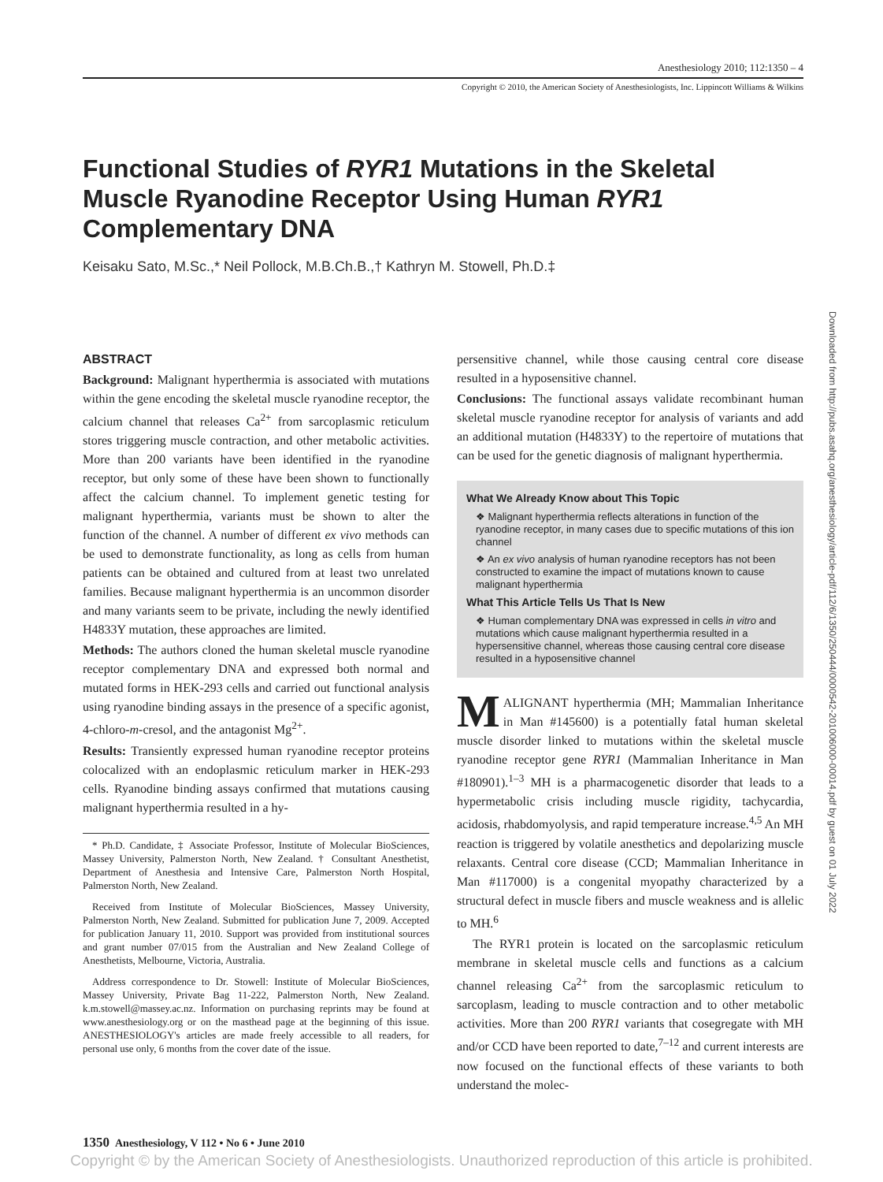Anesthesiology 2010; 112:1350 – 4
Copyright © 2010, the American Society of Anesthesiologists, Inc. Lippincott Williams & Wilkins
Functional Studies of RYR1 Mutations in the Skeletal Muscle Ryanodine Receptor Using Human RYR1 Complementary DNA
Keisaku Sato, M.Sc.,* Neil Pollock, M.B.Ch.B.,† Kathryn M. Stowell, Ph.D.‡
Downloaded from http://pubs.asahq.org/anesthesiology/article-pdf/112/6/1350/250444/0000542-201006000-00014.pdf by guest on 01 July 2022
ABSTRACT
Background: Malignant hyperthermia is associated with mutations within the gene encoding the skeletal muscle ryanodine receptor, the calcium channel that releases Ca<sup>2+</sup> from sarcoplasmic reticulum stores triggering muscle contraction, and other metabolic activities. More than 200 variants have been identified in the ryanodine receptor, but only some of these have been shown to functionally affect the calcium channel. To implement genetic testing for malignant hyperthermia, variants must be shown to alter the function of the channel. A number of different ex vivo methods can be used to demonstrate functionality, as long as cells from human patients can be obtained and cultured from at least two unrelated families. Because malignant hyperthermia is an uncommon disorder and many variants seem to be private, including the newly identified H4833Y mutation, these approaches are limited.
Methods: The authors cloned the human skeletal muscle ryanodine receptor complementary DNA and expressed both normal and mutated forms in HEK-293 cells and carried out functional analysis using ryanodine binding assays in the presence of a specific agonist, 4-chloro-m-cresol, and the antagonist Mg<sup>2+</sup>.
Results: Transiently expressed human ryanodine receptor proteins colocalized with an endoplasmic reticulum marker in HEK-293 cells. Ryanodine binding assays confirmed that mutations causing malignant hyperthermia resulted in a hy-
* Ph.D. Candidate, ‡ Associate Professor, Institute of Molecular BioSciences, Massey University, Palmerston North, New Zealand. † Consultant Anesthetist, Department of Anesthesia and Intensive Care, Palmerston North Hospital, Palmerston North, New Zealand.
Received from Institute of Molecular BioSciences, Massey University, Palmerston North, New Zealand. Submitted for publication June 7, 2009. Accepted for publication January 11, 2010. Support was provided from institutional sources and grant number 07/015 from the Australian and New Zealand College of Anesthetists, Melbourne, Victoria, Australia.
Address correspondence to Dr. Stowell: Institute of Molecular BioSciences, Massey University, Private Bag 11-222, Palmerston North, New Zealand. k.m.stowell@massey.ac.nz. Information on purchasing reprints may be found at www.anesthesiology.org or on the masthead page at the beginning of this issue. ANESTHESIOLOGY's articles are made freely accessible to all readers, for personal use only, 6 months from the cover date of the issue.
persensitive channel, while those causing central core disease resulted in a hyposensitive channel.
Conclusions: The functional assays validate recombinant human skeletal muscle ryanodine receptor for analysis of variants and add an additional mutation (H4833Y) to the repertoire of mutations that can be used for the genetic diagnosis of malignant hyperthermia.
What We Already Know about This Topic
❖ Malignant hyperthermia reflects alterations in function of the ryanodine receptor, in many cases due to specific mutations of this ion channel
❖ An ex vivo analysis of human ryanodine receptors has not been constructed to examine the impact of mutations known to cause malignant hyperthermia
What This Article Tells Us That Is New
❖ Human complementary DNA was expressed in cells in vitro and mutations which cause malignant hyperthermia resulted in a hypersensitive channel, whereas those causing central core disease resulted in a hyposensitive channel
MALIGNANT hyperthermia (MH; Mammalian Inheritance in Man #145600) is a potentially fatal human skeletal muscle disorder linked to mutations within the skeletal muscle ryanodine receptor gene RYR1 (Mammalian Inheritance in Man #180901).<sup>1–3</sup> MH is a pharmacogenetic disorder that leads to a hypermetabolic crisis including muscle rigidity, tachycardia, acidosis, rhabdomyolysis, and rapid temperature increase.<sup>4,5</sup> An MH reaction is triggered by volatile anesthetics and depolarizing muscle relaxants. Central core disease (CCD; Mammalian Inheritance in Man #117000) is a congenital myopathy characterized by a structural defect in muscle fibers and muscle weakness and is allelic to MH.<sup>6</sup>
The RYR1 protein is located on the sarcoplasmic reticulum membrane in skeletal muscle cells and functions as a calcium channel releasing Ca<sup>2+</sup> from the sarcoplasmic reticulum to sarcoplasm, leading to muscle contraction and to other metabolic activities. More than 200 RYR1 variants that cosegregate with MH and/or CCD have been reported to date,<sup>7–12</sup> and current interests are now focused on the functional effects of these variants to both understand the molec-
1350 Anesthesiology, V 112 • No 6 • June 2010
Copyright © by the American Society of Anesthesiologists. Unauthorized reproduction of this article is prohibited.